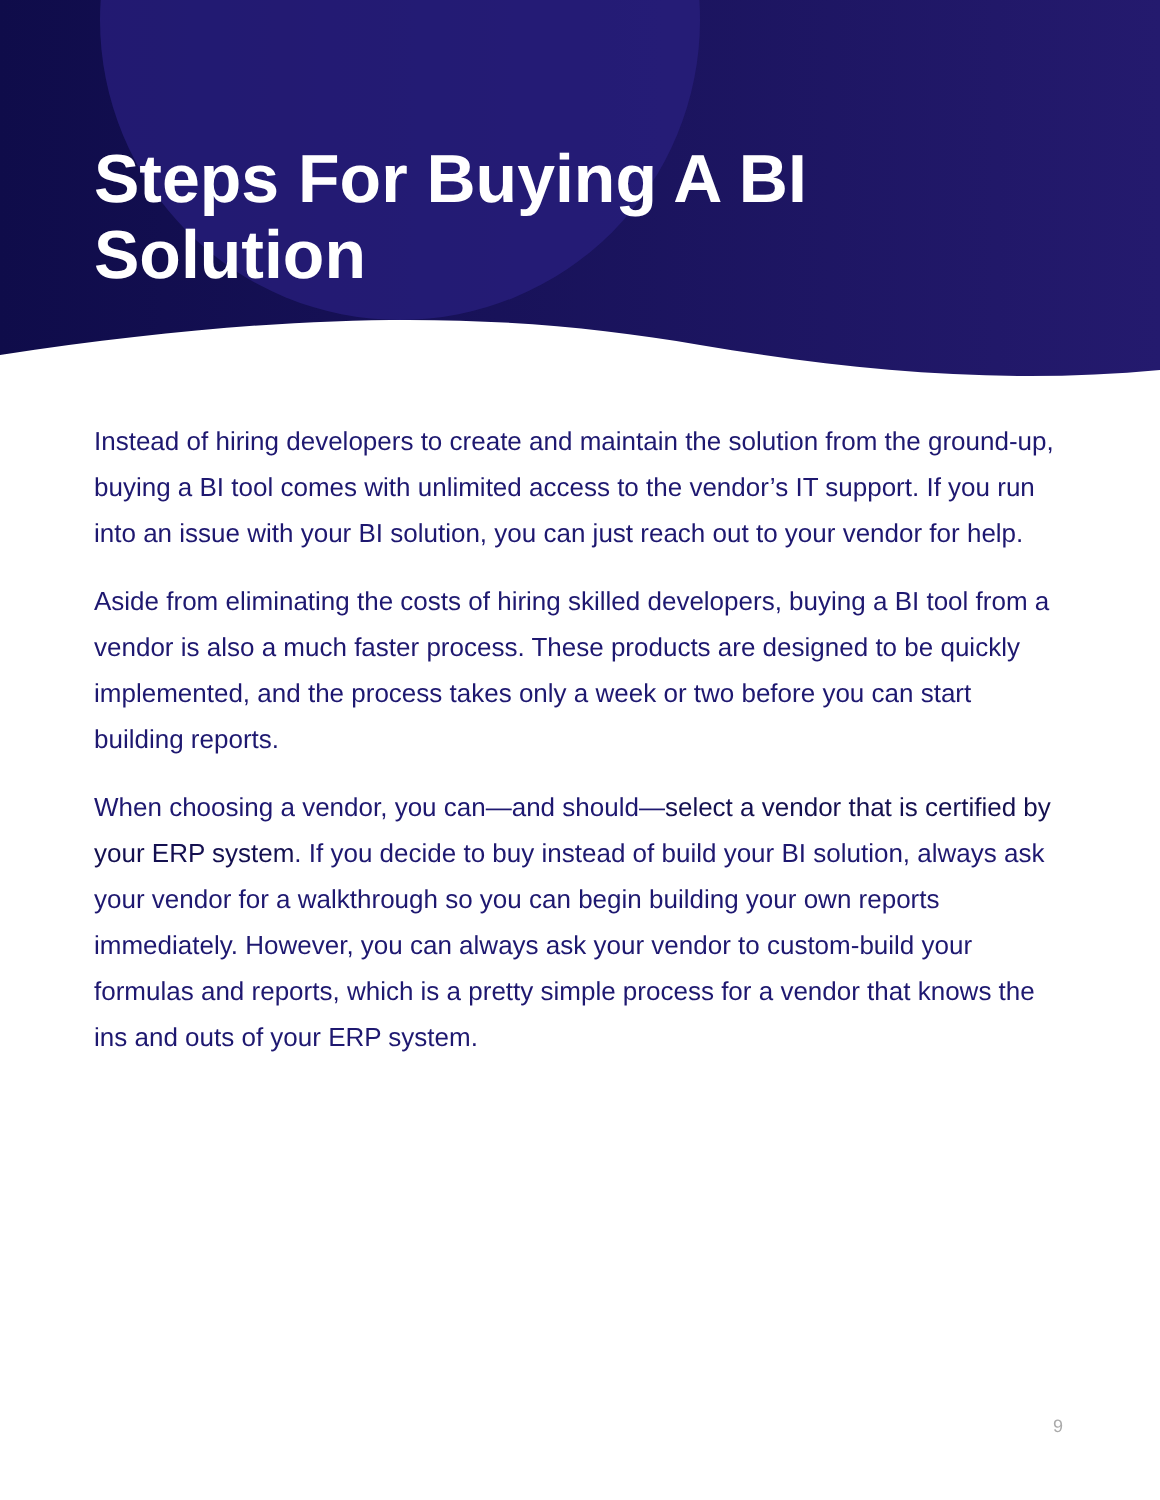Steps For Buying A BI
Solution
Instead of hiring developers to create and maintain the solution from the ground-up, buying a BI tool comes with unlimited access to the vendor’s IT support. If you run into an issue with your BI solution, you can just reach out to your vendor for help.
Aside from eliminating the costs of hiring skilled developers, buying a BI tool from a vendor is also a much faster process. These products are designed to be quickly implemented, and the process takes only a week or two before you can start building reports.
When choosing a vendor, you can—and should—select a vendor that is certified by your ERP system. If you decide to buy instead of build your BI solution, always ask your vendor for a walkthrough so you can begin building your own reports immediately. However, you can always ask your vendor to custom-build your formulas and reports, which is a pretty simple process for a vendor that knows the ins and outs of your ERP system.
9